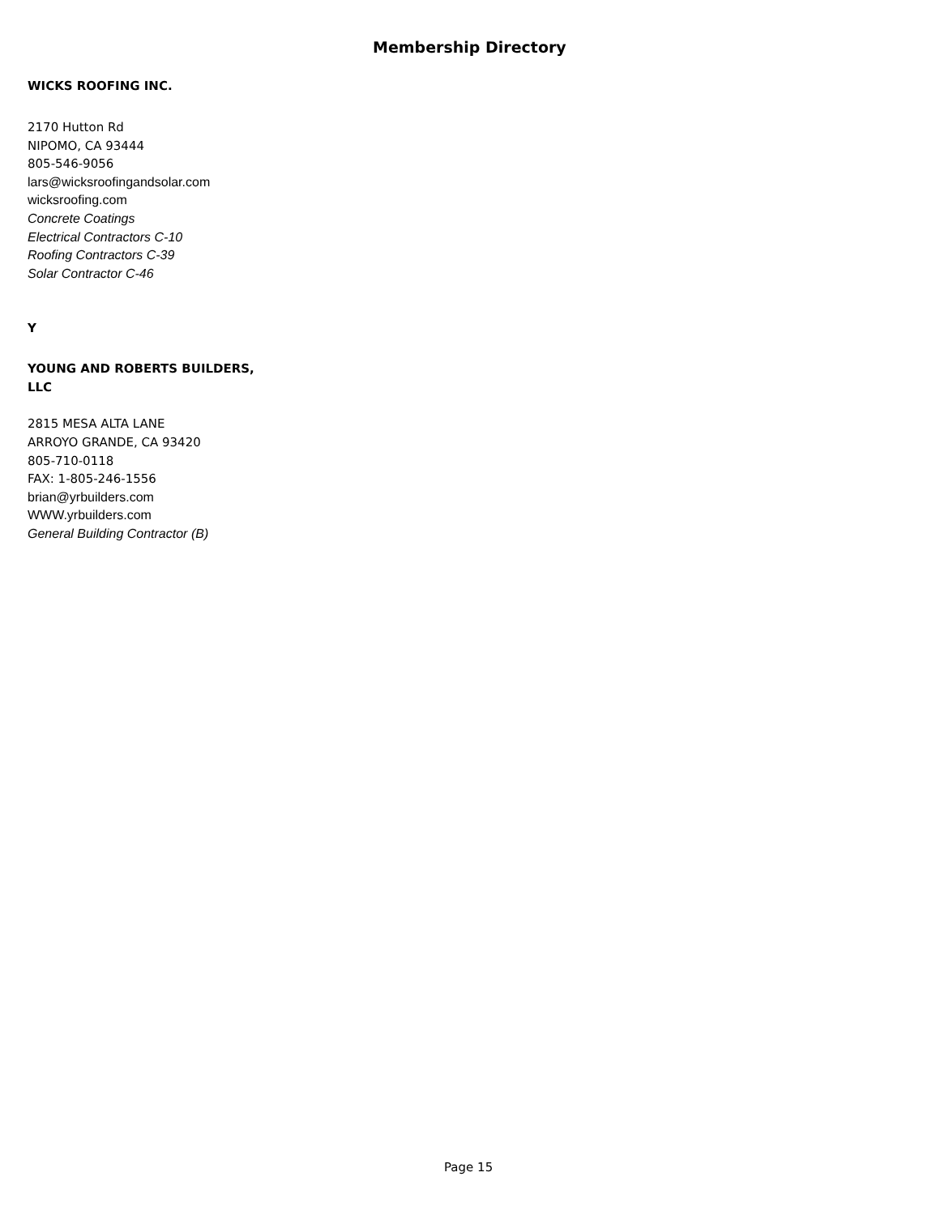Membership Directory
WICKS ROOFING INC.
2170 Hutton Rd
NIPOMO, CA 93444
805-546-9056
lars@wicksroofingandsolar.com
wicksroofing.com
Concrete Coatings
Electrical Contractors C-10
Roofing Contractors C-39
Solar Contractor C-46
Y
YOUNG AND ROBERTS BUILDERS,
LLC
2815 MESA ALTA LANE
ARROYO GRANDE, CA 93420
805-710-0118
FAX: 1-805-246-1556
brian@yrbuilders.com
WWW.yrbuilders.com
General Building Contractor (B)
Page 15